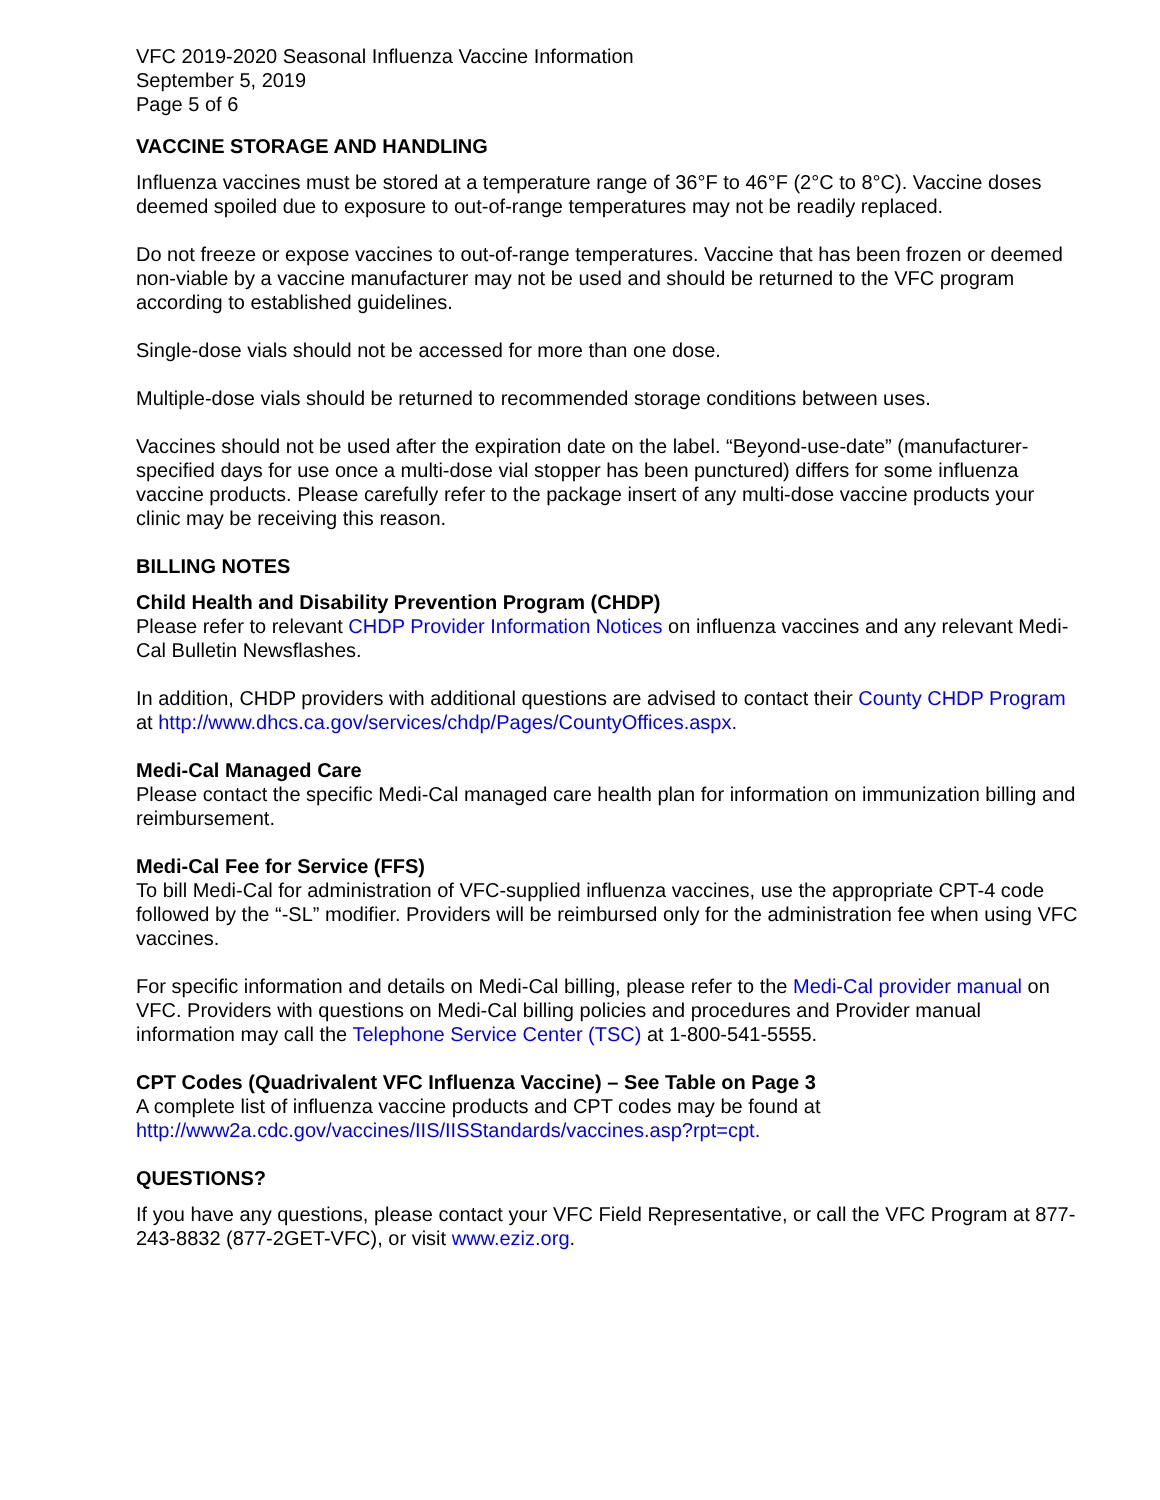VFC 2019-2020 Seasonal Influenza Vaccine Information
September 5, 2019
Page 5 of 6
VACCINE STORAGE AND HANDLING
Influenza vaccines must be stored at a temperature range of 36°F to 46°F (2°C to 8°C). Vaccine doses deemed spoiled due to exposure to out-of-range temperatures may not be readily replaced.
Do not freeze or expose vaccines to out-of-range temperatures. Vaccine that has been frozen or deemed non-viable by a vaccine manufacturer may not be used and should be returned to the VFC program according to established guidelines.
Single-dose vials should not be accessed for more than one dose.
Multiple-dose vials should be returned to recommended storage conditions between uses.
Vaccines should not be used after the expiration date on the label. “Beyond-use-date” (manufacturer-specified days for use once a multi-dose vial stopper has been punctured) differs for some influenza vaccine products. Please carefully refer to the package insert of any multi-dose vaccine products your clinic may be receiving this reason.
BILLING NOTES
Child Health and Disability Prevention Program (CHDP)
Please refer to relevant CHDP Provider Information Notices on influenza vaccines and any relevant Medi-Cal Bulletin Newsflashes.
In addition, CHDP providers with additional questions are advised to contact their County CHDP Program at http://www.dhcs.ca.gov/services/chdp/Pages/CountyOffices.aspx.
Medi-Cal Managed Care
Please contact the specific Medi-Cal managed care health plan for information on immunization billing and reimbursement.
Medi-Cal Fee for Service (FFS)
To bill Medi-Cal for administration of VFC-supplied influenza vaccines, use the appropriate CPT-4 code followed by the “-SL” modifier. Providers will be reimbursed only for the administration fee when using VFC vaccines.
For specific information and details on Medi-Cal billing, please refer to the Medi-Cal provider manual on VFC. Providers with questions on Medi-Cal billing policies and procedures and Provider manual information may call the Telephone Service Center (TSC) at 1-800-541-5555.
CPT Codes (Quadrivalent VFC Influenza Vaccine) – See Table on Page 3
A complete list of influenza vaccine products and CPT codes may be found at http://www2a.cdc.gov/vaccines/IIS/IISStandards/vaccines.asp?rpt=cpt.
QUESTIONS?
If you have any questions, please contact your VFC Field Representative, or call the VFC Program at 877-243-8832 (877-2GET-VFC), or visit www.eziz.org.